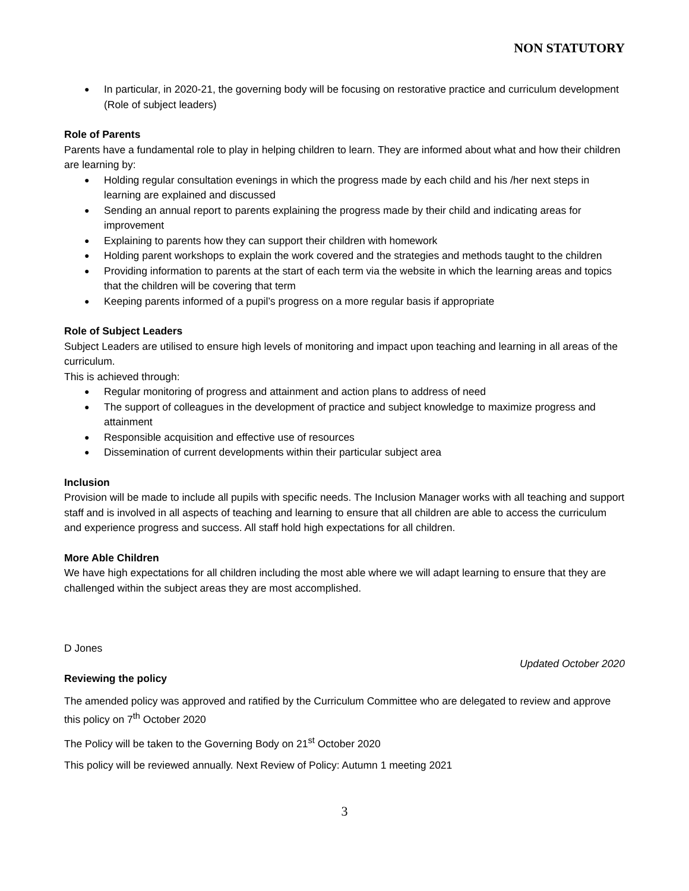NON STATUTORY
In particular, in 2020-21, the governing body will be focusing on restorative practice and curriculum development (Role of subject leaders)
Role of Parents
Parents have a fundamental role to play in helping children to learn. They are informed about what and how their children are learning by:
Holding regular consultation evenings in which the progress made by each child and his /her next steps in learning are explained and discussed
Sending an annual report to parents explaining the progress made by their child and indicating areas for improvement
Explaining to parents how they can support their children with homework
Holding parent workshops to explain the work covered and the strategies and methods taught to the children
Providing information to parents at the start of each term via the website in which the learning areas and topics that the children will be covering that term
Keeping parents informed of a pupil’s progress on a more regular basis if appropriate
Role of Subject Leaders
Subject Leaders are utilised to ensure high levels of monitoring and impact upon teaching and learning in all areas of the curriculum.
This is achieved through:
Regular monitoring of progress and attainment and action plans to address of need
The support of colleagues in the development of practice and subject knowledge to maximize progress and attainment
Responsible acquisition and effective use of resources
Dissemination of current developments within their particular subject area
Inclusion
Provision will be made to include all pupils with specific needs. The Inclusion Manager works with all teaching and support staff and is involved in all aspects of teaching and learning to ensure that all children are able to access the curriculum and experience progress and success. All staff hold high expectations for all children.
More Able Children
We have high expectations for all children including the most able where we will adapt learning to ensure that they are challenged within the subject areas they are most accomplished.
D Jones
Updated October 2020
Reviewing the policy
The amended policy was approved and ratified by the Curriculum Committee who are delegated to review and approve this policy on 7<sup>th</sup> October 2020
The Policy will be taken to the Governing Body on 21<sup>st</sup> October 2020
This policy will be reviewed annually. Next Review of Policy: Autumn 1 meeting 2021
3